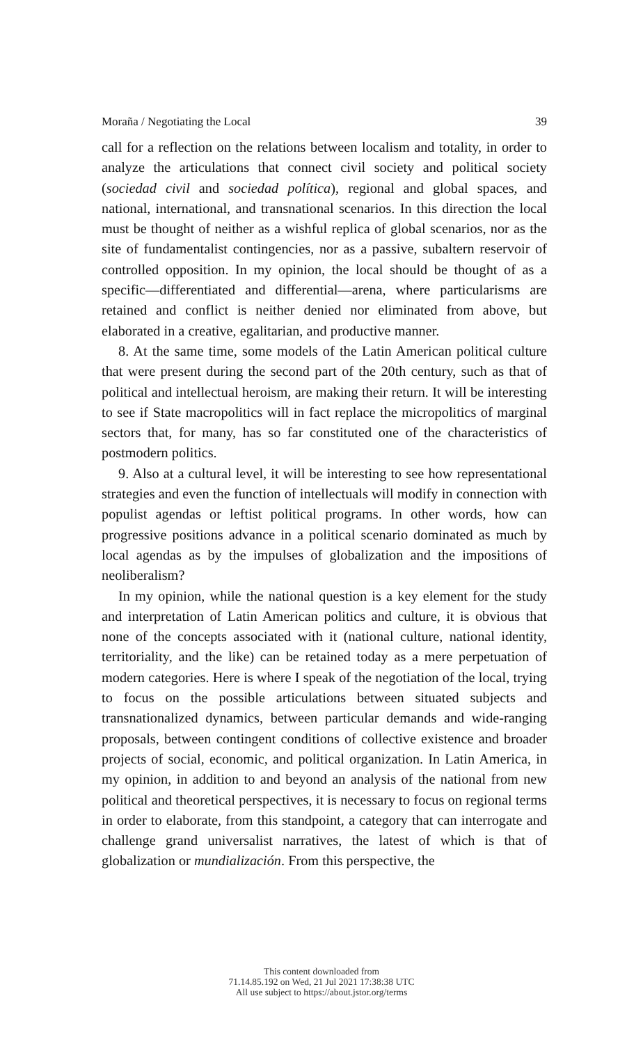Moraña / Negotiating the Local 39
call for a reflection on the relations between localism and totality, in order to analyze the articulations that connect civil society and political society (sociedad civil and sociedad política), regional and global spaces, and national, international, and transnational scenarios. In this direction the local must be thought of neither as a wishful replica of global scenarios, nor as the site of fundamentalist contingencies, nor as a passive, subaltern reservoir of controlled opposition. In my opinion, the local should be thought of as a specific—differentiated and differential—arena, where particularisms are retained and conflict is neither denied nor eliminated from above, but elaborated in a creative, egalitarian, and productive manner.
8. At the same time, some models of the Latin American political culture that were present during the second part of the 20th century, such as that of political and intellectual heroism, are making their return. It will be interesting to see if State macropolitics will in fact replace the micropolitics of marginal sectors that, for many, has so far constituted one of the characteristics of postmodern politics.
9. Also at a cultural level, it will be interesting to see how representational strategies and even the function of intellectuals will modify in connection with populist agendas or leftist political programs. In other words, how can progressive positions advance in a political scenario dominated as much by local agendas as by the impulses of globalization and the impositions of neoliberalism?
In my opinion, while the national question is a key element for the study and interpretation of Latin American politics and culture, it is obvious that none of the concepts associated with it (national culture, national identity, territoriality, and the like) can be retained today as a mere perpetuation of modern categories. Here is where I speak of the negotiation of the local, trying to focus on the possible articulations between situated subjects and transnationalized dynamics, between particular demands and wide-ranging proposals, between contingent conditions of collective existence and broader projects of social, economic, and political organization. In Latin America, in my opinion, in addition to and beyond an analysis of the national from new political and theoretical perspectives, it is necessary to focus on regional terms in order to elaborate, from this standpoint, a category that can interrogate and challenge grand universalist narratives, the latest of which is that of globalization or mundialización. From this perspective, the
This content downloaded from
71.14.85.192 on Wed, 21 Jul 2021 17:38:38 UTC
All use subject to https://about.jstor.org/terms